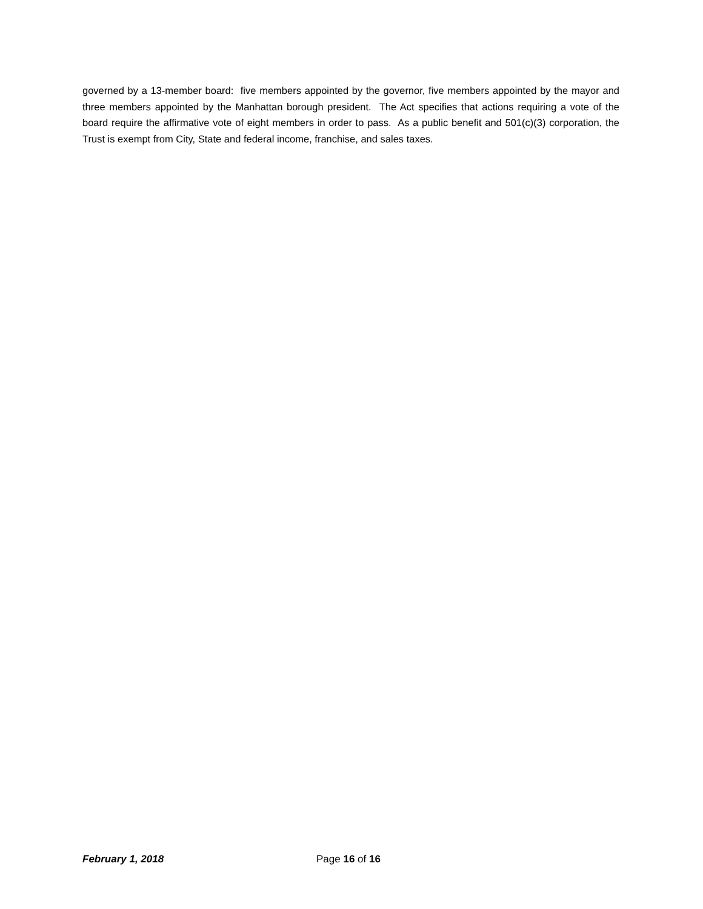governed by a 13-member board: five members appointed by the governor, five members appointed by the mayor and three members appointed by the Manhattan borough president. The Act specifies that actions requiring a vote of the board require the affirmative vote of eight members in order to pass. As a public benefit and 501(c)(3) corporation, the Trust is exempt from City, State and federal income, franchise, and sales taxes.
February 1, 2018 Page 16 of 16